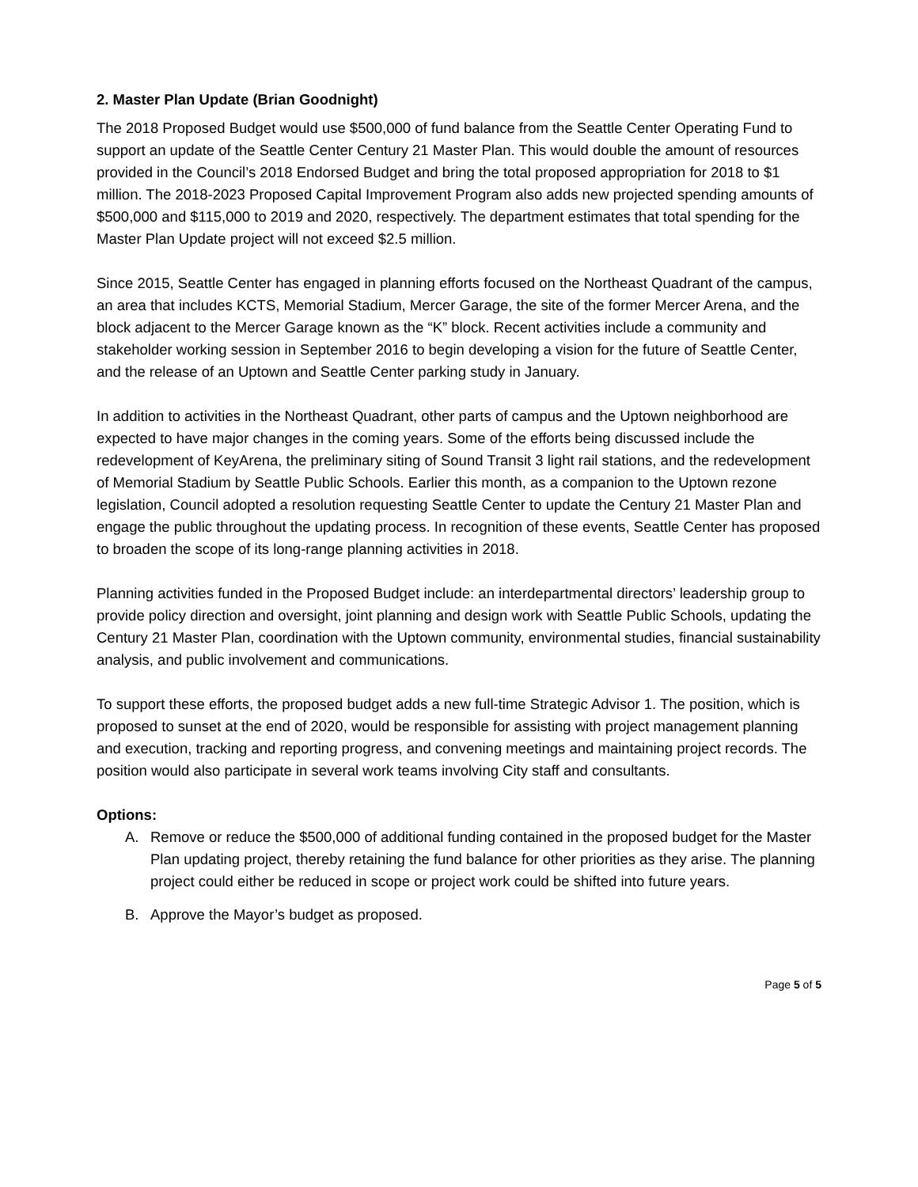2. Master Plan Update (Brian Goodnight)
The 2018 Proposed Budget would use $500,000 of fund balance from the Seattle Center Operating Fund to support an update of the Seattle Center Century 21 Master Plan. This would double the amount of resources provided in the Council’s 2018 Endorsed Budget and bring the total proposed appropriation for 2018 to $1 million. The 2018-2023 Proposed Capital Improvement Program also adds new projected spending amounts of $500,000 and $115,000 to 2019 and 2020, respectively. The department estimates that total spending for the Master Plan Update project will not exceed $2.5 million.
Since 2015, Seattle Center has engaged in planning efforts focused on the Northeast Quadrant of the campus, an area that includes KCTS, Memorial Stadium, Mercer Garage, the site of the former Mercer Arena, and the block adjacent to the Mercer Garage known as the “K” block. Recent activities include a community and stakeholder working session in September 2016 to begin developing a vision for the future of Seattle Center, and the release of an Uptown and Seattle Center parking study in January.
In addition to activities in the Northeast Quadrant, other parts of campus and the Uptown neighborhood are expected to have major changes in the coming years. Some of the efforts being discussed include the redevelopment of KeyArena, the preliminary siting of Sound Transit 3 light rail stations, and the redevelopment of Memorial Stadium by Seattle Public Schools. Earlier this month, as a companion to the Uptown rezone legislation, Council adopted a resolution requesting Seattle Center to update the Century 21 Master Plan and engage the public throughout the updating process. In recognition of these events, Seattle Center has proposed to broaden the scope of its long-range planning activities in 2018.
Planning activities funded in the Proposed Budget include: an interdepartmental directors’ leadership group to provide policy direction and oversight, joint planning and design work with Seattle Public Schools, updating the Century 21 Master Plan, coordination with the Uptown community, environmental studies, financial sustainability analysis, and public involvement and communications.
To support these efforts, the proposed budget adds a new full-time Strategic Advisor 1. The position, which is proposed to sunset at the end of 2020, would be responsible for assisting with project management planning and execution, tracking and reporting progress, and convening meetings and maintaining project records. The position would also participate in several work teams involving City staff and consultants.
Options:
A. Remove or reduce the $500,000 of additional funding contained in the proposed budget for the Master Plan updating project, thereby retaining the fund balance for other priorities as they arise. The planning project could either be reduced in scope or project work could be shifted into future years.
B. Approve the Mayor’s budget as proposed.
Page 5 of 5